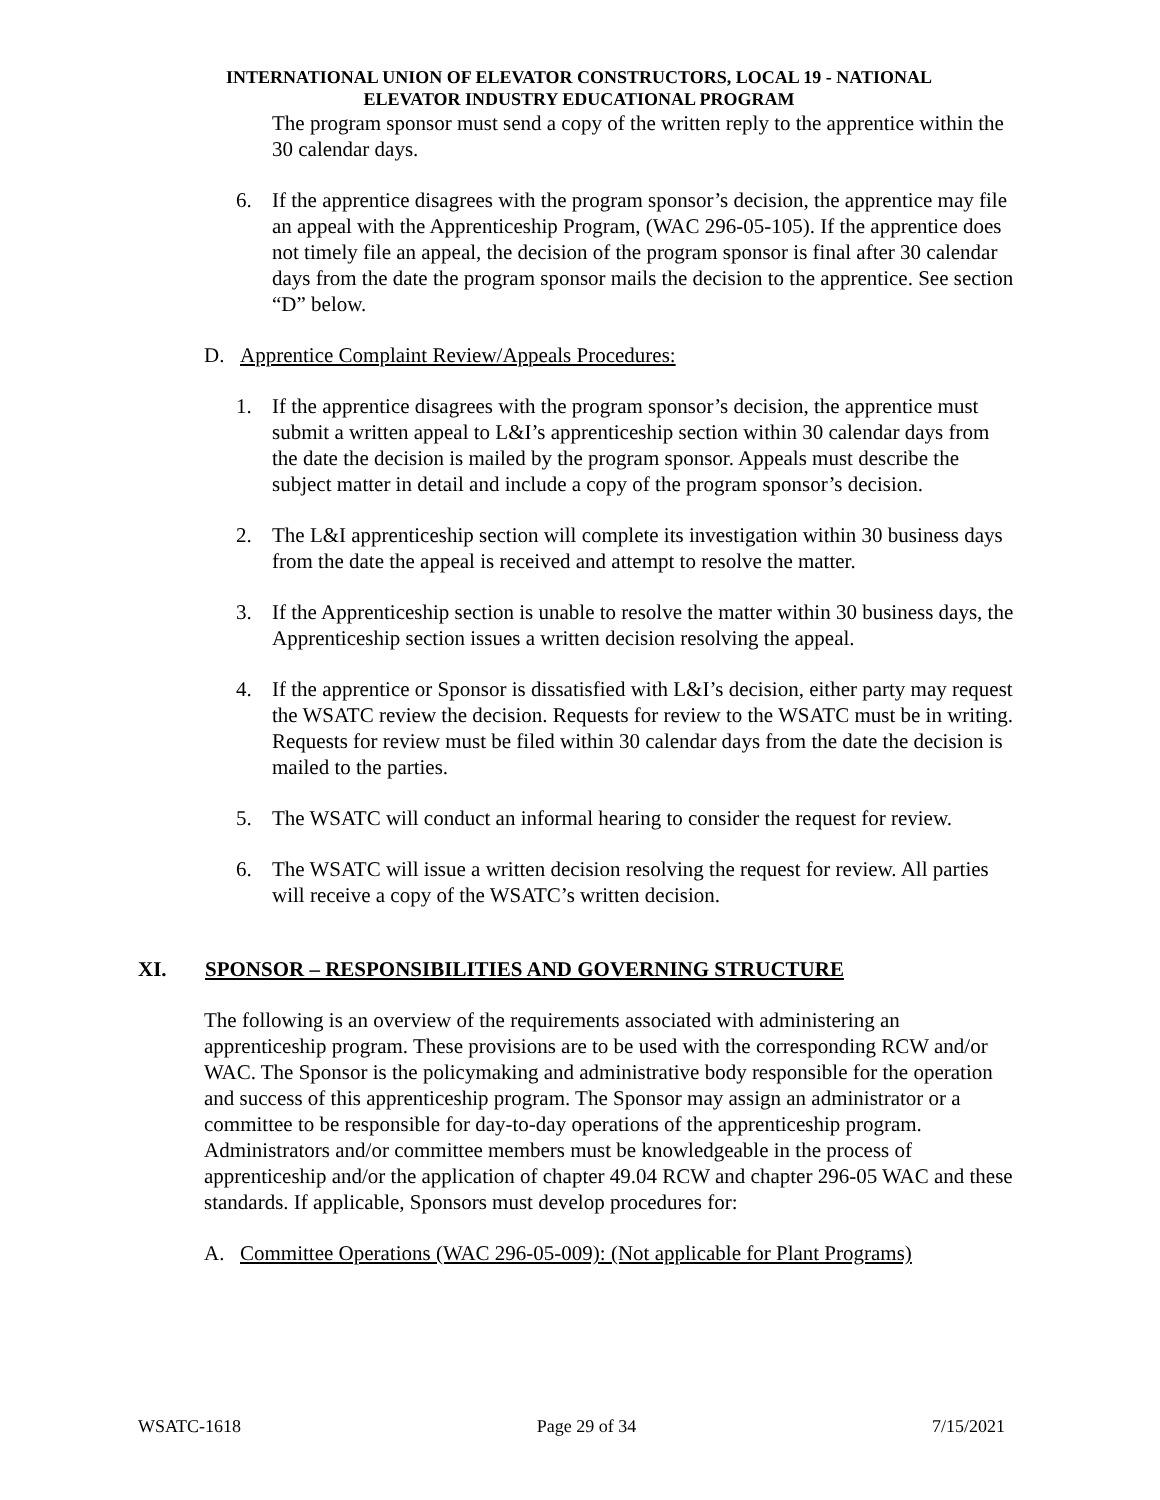INTERNATIONAL UNION OF ELEVATOR CONSTRUCTORS, LOCAL 19 - NATIONAL
ELEVATOR INDUSTRY EDUCATIONAL PROGRAM
The program sponsor must send a copy of the written reply to the apprentice within the 30 calendar days.
6. If the apprentice disagrees with the program sponsor’s decision, the apprentice may file an appeal with the Apprenticeship Program, (WAC 296-05-105). If the apprentice does not timely file an appeal, the decision of the program sponsor is final after 30 calendar days from the date the program sponsor mails the decision to the apprentice. See section “D” below.
D. Apprentice Complaint Review/Appeals Procedures:
1. If the apprentice disagrees with the program sponsor’s decision, the apprentice must submit a written appeal to L&I’s apprenticeship section within 30 calendar days from the date the decision is mailed by the program sponsor. Appeals must describe the subject matter in detail and include a copy of the program sponsor’s decision.
2. The L&I apprenticeship section will complete its investigation within 30 business days from the date the appeal is received and attempt to resolve the matter.
3. If the Apprenticeship section is unable to resolve the matter within 30 business days, the Apprenticeship section issues a written decision resolving the appeal.
4. If the apprentice or Sponsor is dissatisfied with L&I’s decision, either party may request the WSATC review the decision. Requests for review to the WSATC must be in writing. Requests for review must be filed within 30 calendar days from the date the decision is mailed to the parties.
5. The WSATC will conduct an informal hearing to consider the request for review.
6. The WSATC will issue a written decision resolving the request for review. All parties will receive a copy of the WSATC’s written decision.
XI. SPONSOR – RESPONSIBILITIES AND GOVERNING STRUCTURE
The following is an overview of the requirements associated with administering an apprenticeship program. These provisions are to be used with the corresponding RCW and/or WAC. The Sponsor is the policymaking and administrative body responsible for the operation and success of this apprenticeship program. The Sponsor may assign an administrator or a committee to be responsible for day-to-day operations of the apprenticeship program. Administrators and/or committee members must be knowledgeable in the process of apprenticeship and/or the application of chapter 49.04 RCW and chapter 296-05 WAC and these standards. If applicable, Sponsors must develop procedures for:
A. Committee Operations (WAC 296-05-009): (Not applicable for Plant Programs)
WSATC-1618 Page 29 of 34 7/15/2021